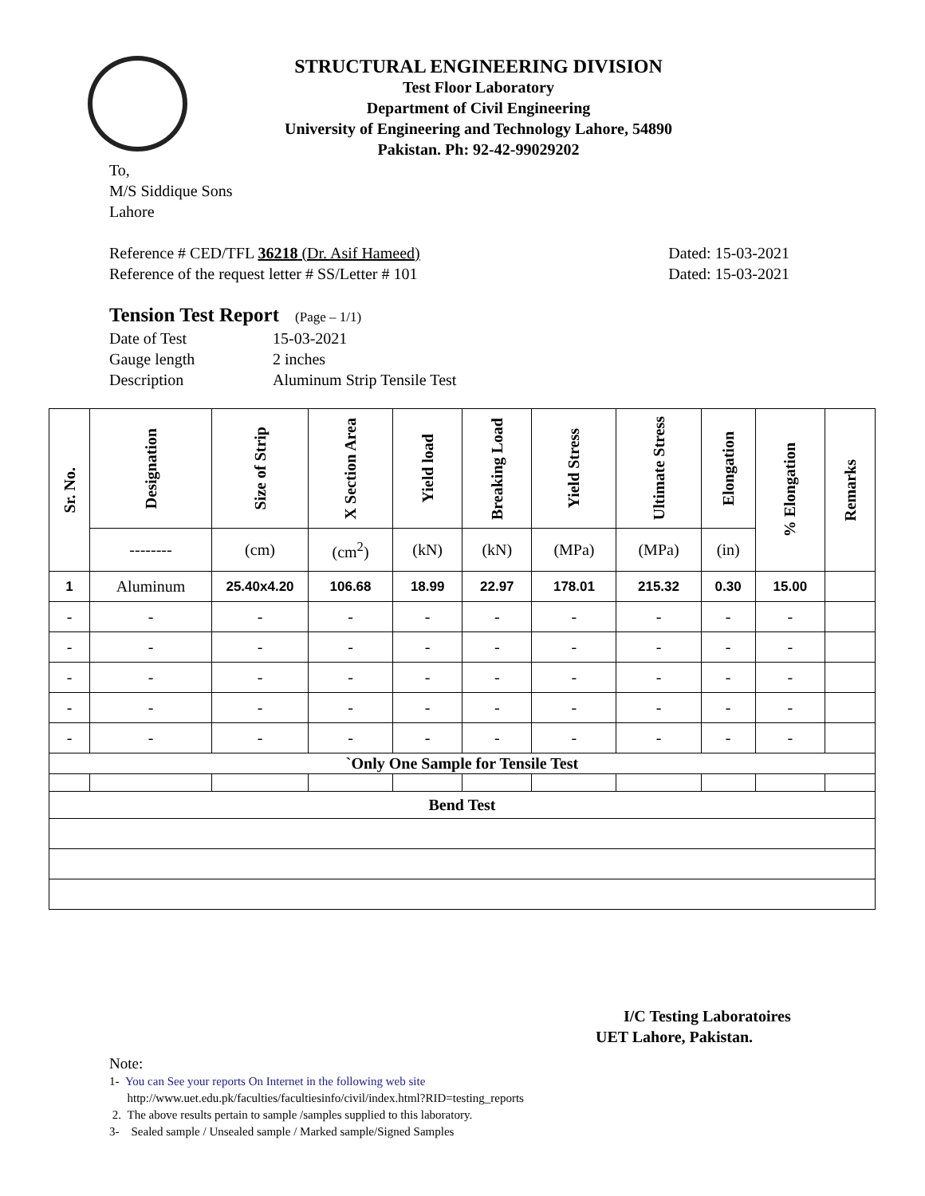STRUCTURAL ENGINEERING DIVISION
Test Floor Laboratory
Department of Civil Engineering
University of Engineering and Technology Lahore, 54890
Pakistan. Ph: 92-42-99029202
To,
M/S Siddique Sons
Lahore
Reference # CED/TFL 36218 (Dr. Asif Hameed) Dated: 15-03-2021
Reference of the request letter # SS/Letter # 101 Dated: 15-03-2021
Tension Test Report (Page – 1/1)
Date of Test 15-03-2021 Gauge length 2 inches Description Aluminum Strip Tensile Test
| Sr. No. | Designation | Size of Strip | X Section Area | Yield load | Breaking Load | Yield Stress | Ultimate Stress | Elongation | % Elongation | Remarks |
| --- | --- | --- | --- | --- | --- | --- | --- | --- | --- | --- |
| | -------- | (cm) | (cm<sup>2</sup>) | (kN) | (kN) | (MPa) | (MPa) | (in) | | |
| 1 | Aluminum | 25.40x4.20 | 106.68 | 18.99 | 22.97 | 178.01 | 215.32 | 0.30 | 15.00 | |
| - | - | - | - | - | - | - | - | - | - | |
| - | - | - | - | - | - | - | - | - | - | |
| - | - | - | - | - | - | - | - | - | - | |
| - | - | - | - | - | - | - | - | - | - | |
| - | - | - | - | - | - | - | - | - | - | |
| `Only One Sample for Tensile Test | | | | | | | | | | |
| Bend Test | | | | | | | | | | |
I/C Testing Laboratoires
UET Lahore, Pakistan.
Note:
1- You can See your reports On Internet in the following web site
http://www.uet.edu.pk/faculties/facultiesinfo/civil/index.html?RID=testing_reports
2. The above results pertain to sample /samples supplied to this laboratory.
3- Sealed sample / Unsealed sample / Marked sample/Signed Samples